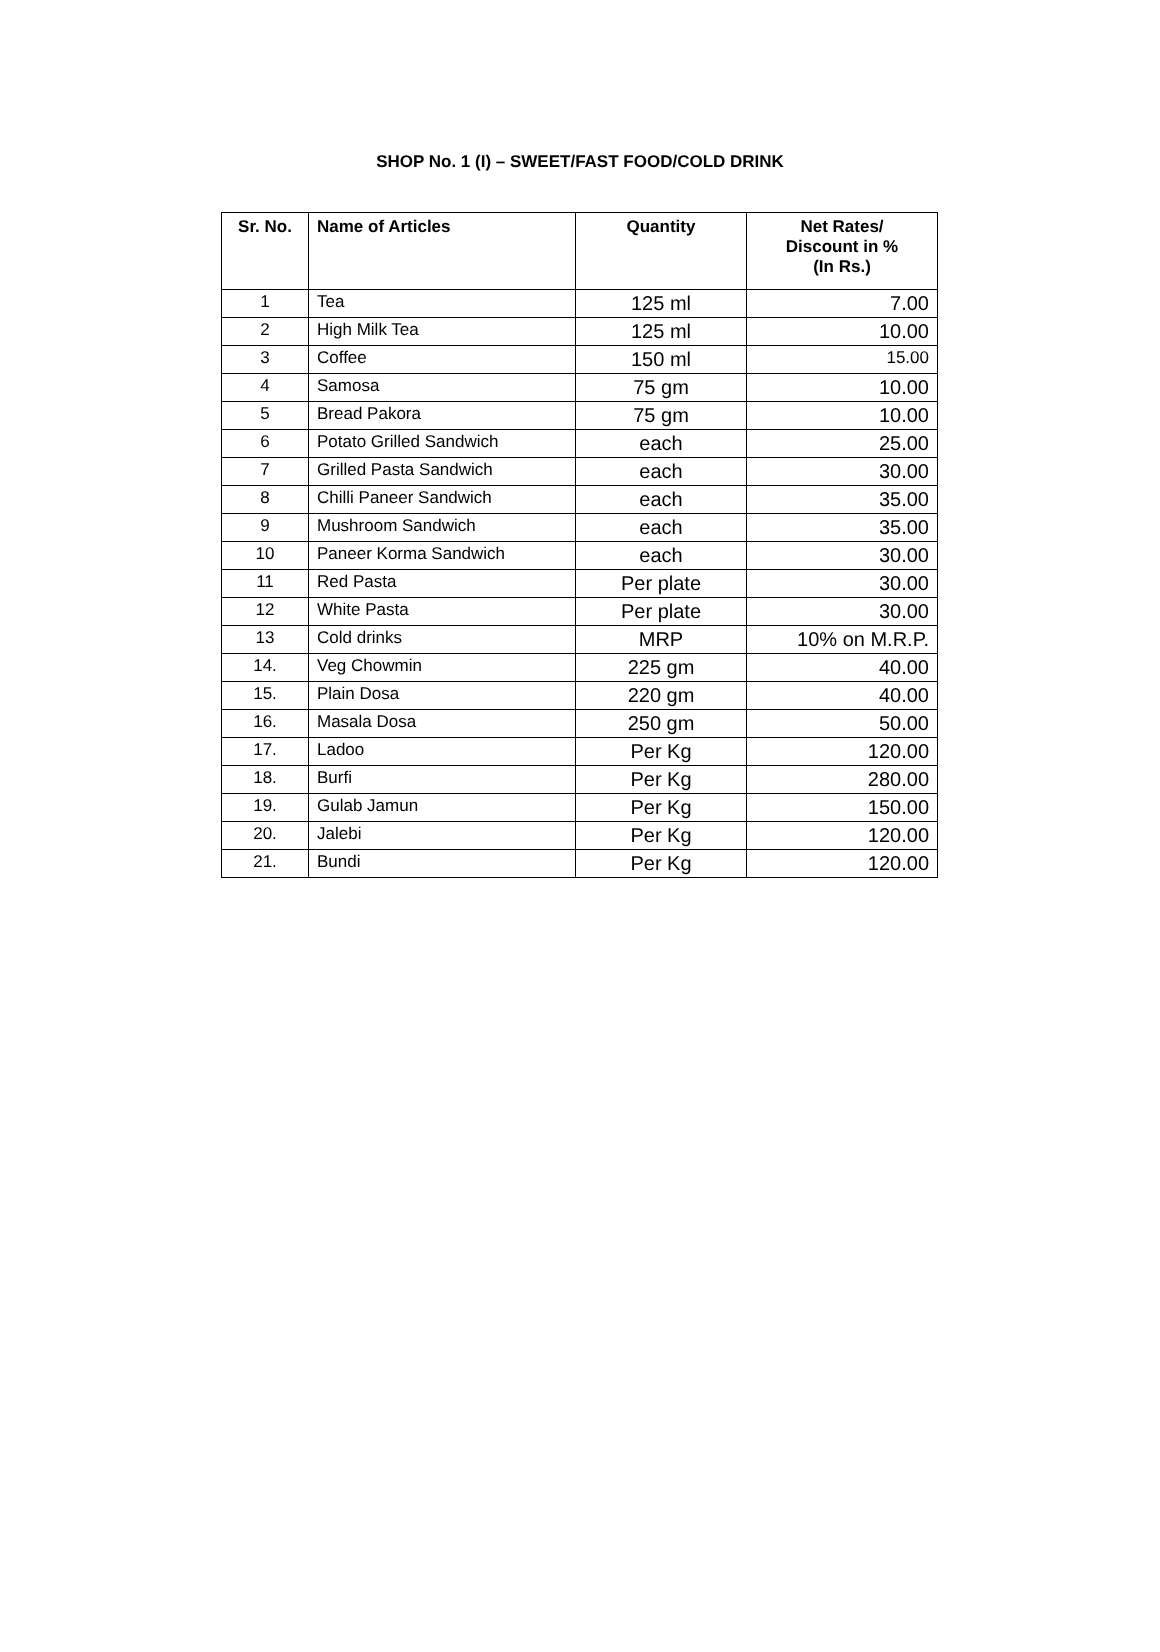SHOP No. 1 (I) – SWEET/FAST FOOD/COLD DRINK
| Sr. No. | Name of Articles | Quantity | Net Rates/ Discount in % (In Rs.) |
| --- | --- | --- | --- |
| 1 | Tea | 125 ml | 7.00 |
| 2 | High Milk Tea | 125 ml | 10.00 |
| 3 | Coffee | 150 ml | 15.00 |
| 4 | Samosa | 75 gm | 10.00 |
| 5 | Bread Pakora | 75 gm | 10.00 |
| 6 | Potato Grilled Sandwich | each | 25.00 |
| 7 | Grilled Pasta Sandwich | each | 30.00 |
| 8 | Chilli Paneer Sandwich | each | 35.00 |
| 9 | Mushroom Sandwich | each | 35.00 |
| 10 | Paneer Korma Sandwich | each | 30.00 |
| 11 | Red Pasta | Per plate | 30.00 |
| 12 | White Pasta | Per plate | 30.00 |
| 13 | Cold drinks | MRP | 10% on M.R.P. |
| 14. | Veg Chowmin | 225 gm | 40.00 |
| 15. | Plain Dosa | 220 gm | 40.00 |
| 16. | Masala Dosa | 250 gm | 50.00 |
| 17. | Ladoo | Per Kg | 120.00 |
| 18. | Burfi | Per Kg | 280.00 |
| 19. | Gulab Jamun | Per Kg | 150.00 |
| 20. | Jalebi | Per Kg | 120.00 |
| 21. | Bundi | Per Kg | 120.00 |